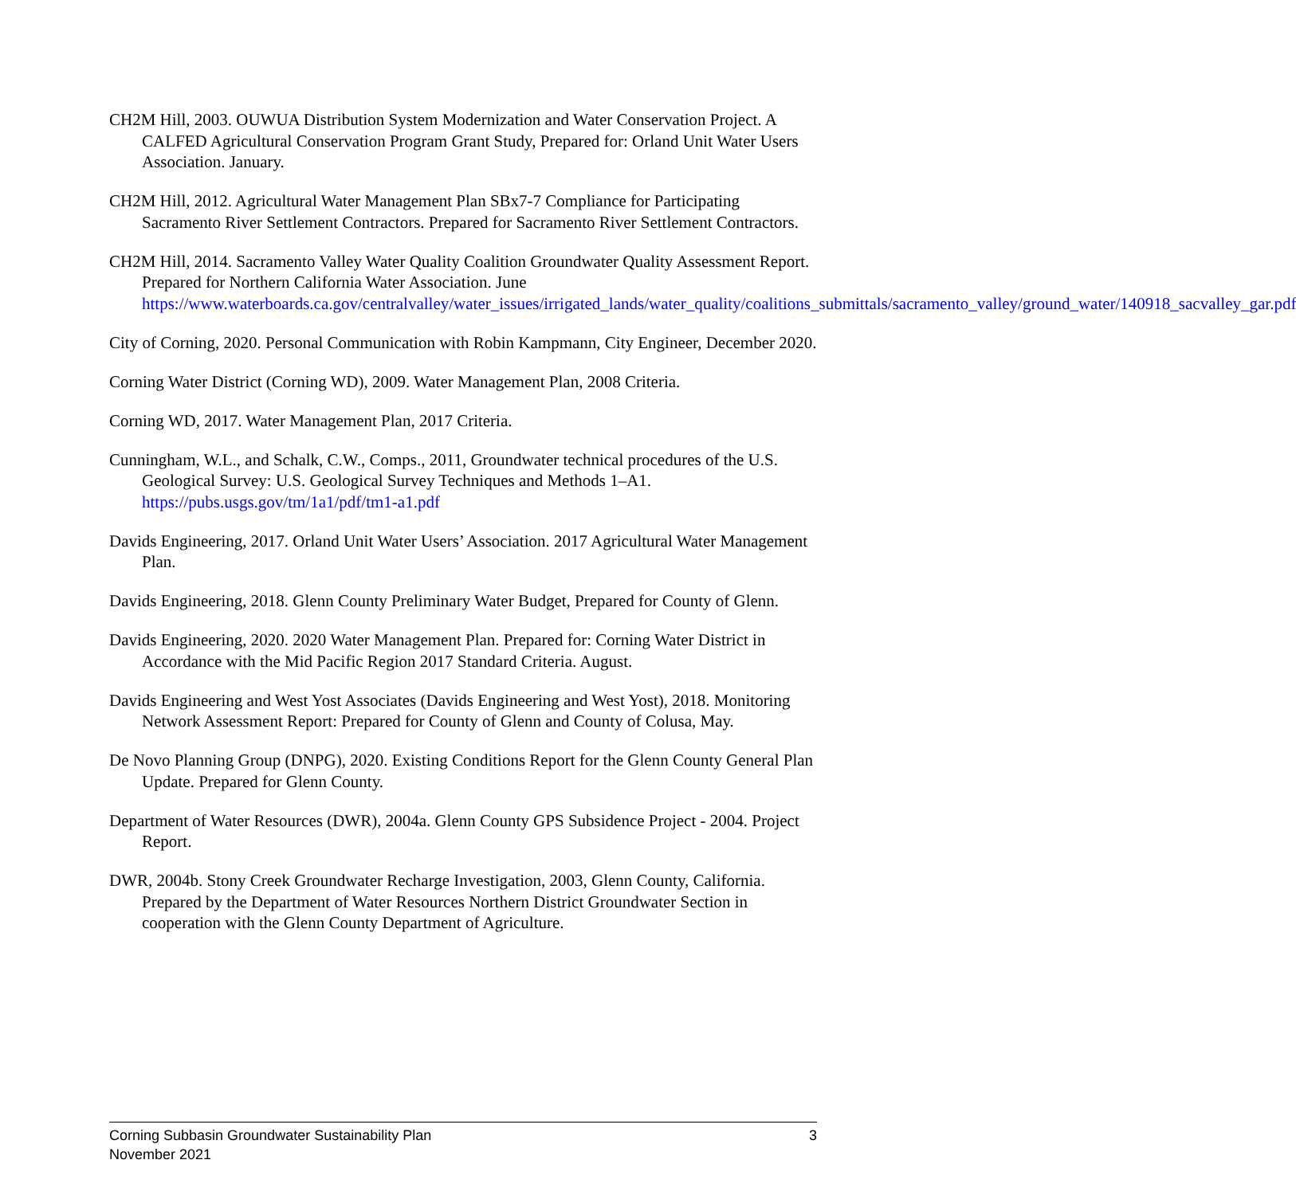CH2M Hill, 2003. OUWUA Distribution System Modernization and Water Conservation Project. A CALFED Agricultural Conservation Program Grant Study, Prepared for: Orland Unit Water Users Association. January.
CH2M Hill, 2012. Agricultural Water Management Plan SBx7-7 Compliance for Participating Sacramento River Settlement Contractors. Prepared for Sacramento River Settlement Contractors.
CH2M Hill, 2014. Sacramento Valley Water Quality Coalition Groundwater Quality Assessment Report. Prepared for Northern California Water Association. June https://www.waterboards.ca.gov/centralvalley/water_issues/irrigated_lands/water_quality/coalitions_submittals/sacramento_valley/ground_water/140918_sacvalley_gar.pdf
City of Corning, 2020. Personal Communication with Robin Kampmann, City Engineer, December 2020.
Corning Water District (Corning WD), 2009. Water Management Plan, 2008 Criteria.
Corning WD, 2017. Water Management Plan, 2017 Criteria.
Cunningham, W.L., and Schalk, C.W., Comps., 2011, Groundwater technical procedures of the U.S. Geological Survey: U.S. Geological Survey Techniques and Methods 1–A1. https://pubs.usgs.gov/tm/1a1/pdf/tm1-a1.pdf
Davids Engineering, 2017. Orland Unit Water Users’ Association. 2017 Agricultural Water Management Plan.
Davids Engineering, 2018. Glenn County Preliminary Water Budget, Prepared for County of Glenn.
Davids Engineering, 2020. 2020 Water Management Plan. Prepared for: Corning Water District in Accordance with the Mid Pacific Region 2017 Standard Criteria. August.
Davids Engineering and West Yost Associates (Davids Engineering and West Yost), 2018. Monitoring Network Assessment Report: Prepared for County of Glenn and County of Colusa, May.
De Novo Planning Group (DNPG), 2020. Existing Conditions Report for the Glenn County General Plan Update. Prepared for Glenn County.
Department of Water Resources (DWR), 2004a. Glenn County GPS Subsidence Project - 2004. Project Report.
DWR, 2004b. Stony Creek Groundwater Recharge Investigation, 2003, Glenn County, California. Prepared by the Department of Water Resources Northern District Groundwater Section in cooperation with the Glenn County Department of Agriculture.
3 Corning Subbasin Groundwater Sustainability Plan
November 2021